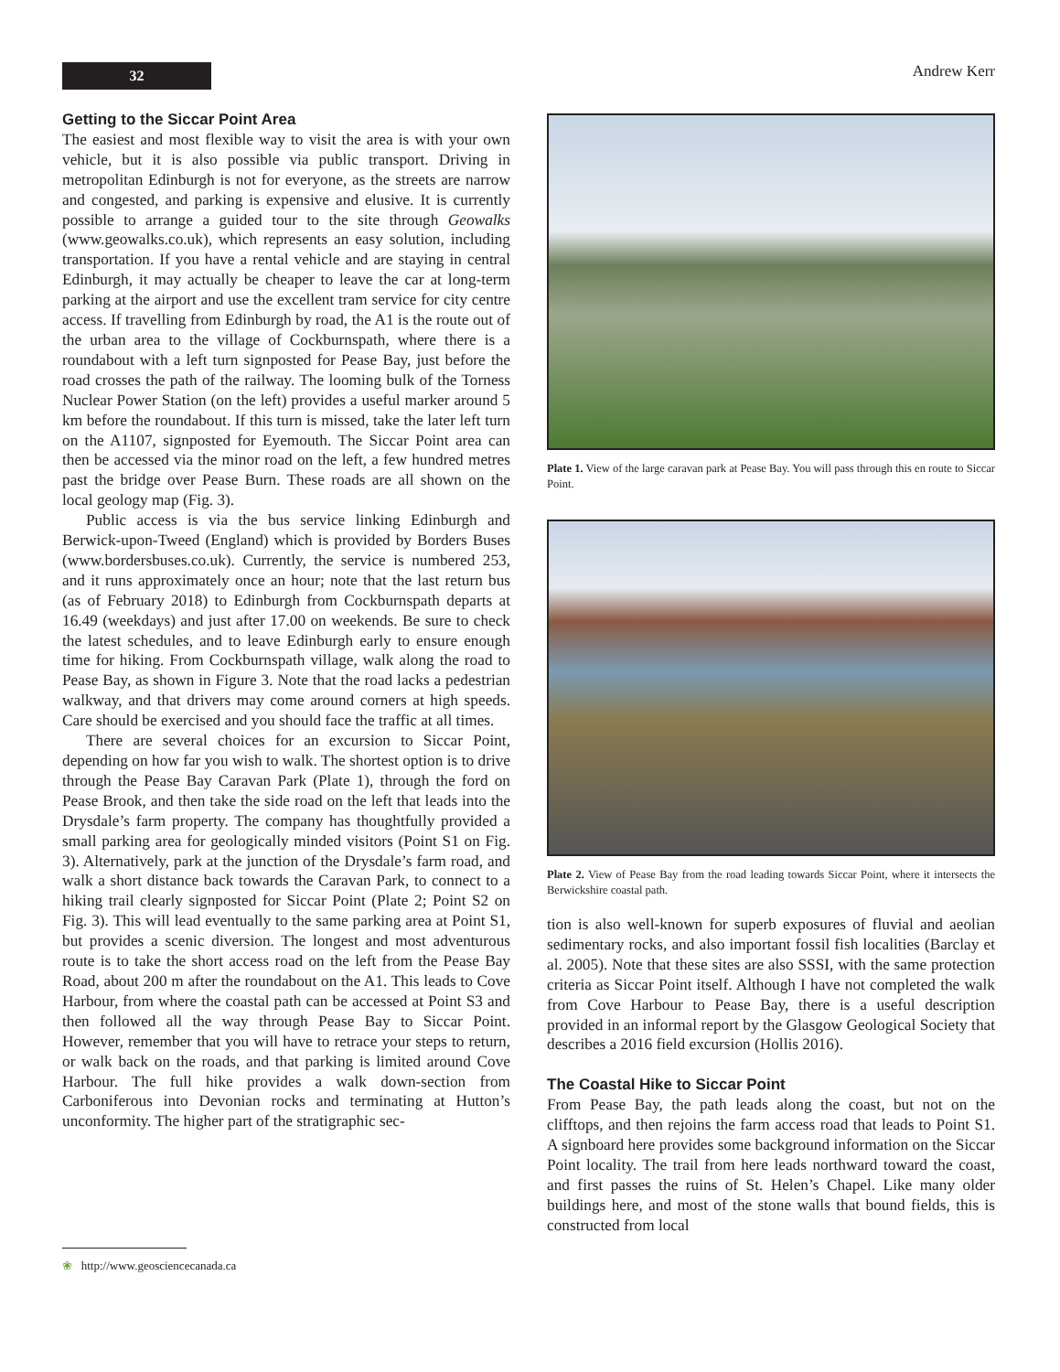32 Andrew Kerr
Getting to the Siccar Point Area
The easiest and most flexible way to visit the area is with your own vehicle, but it is also possible via public transport. Driving in metropolitan Edinburgh is not for everyone, as the streets are narrow and congested, and parking is expensive and elusive. It is currently possible to arrange a guided tour to the site through Geowalks (www.geowalks.co.uk), which represents an easy solution, including transportation. If you have a rental vehicle and are staying in central Edinburgh, it may actually be cheaper to leave the car at long-term parking at the airport and use the excellent tram service for city centre access. If travelling from Edinburgh by road, the A1 is the route out of the urban area to the village of Cockburnspath, where there is a roundabout with a left turn signposted for Pease Bay, just before the road crosses the path of the railway. The looming bulk of the Torness Nuclear Power Station (on the left) provides a useful marker around 5 km before the roundabout. If this turn is missed, take the later left turn on the A1107, signposted for Eyemouth. The Siccar Point area can then be accessed via the minor road on the left, a few hundred metres past the bridge over Pease Burn. These roads are all shown on the local geology map (Fig. 3).
Public access is via the bus service linking Edinburgh and Berwick-upon-Tweed (England) which is provided by Borders Buses (www.bordersbuses.co.uk). Currently, the service is numbered 253, and it runs approximately once an hour; note that the last return bus (as of February 2018) to Edinburgh from Cockburnspath departs at 16.49 (weekdays) and just after 17.00 on weekends. Be sure to check the latest schedules, and to leave Edinburgh early to ensure enough time for hiking. From Cockburnspath village, walk along the road to Pease Bay, as shown in Figure 3. Note that the road lacks a pedestrian walkway, and that drivers may come around corners at high speeds. Care should be exercised and you should face the traffic at all times.
There are several choices for an excursion to Siccar Point, depending on how far you wish to walk. The shortest option is to drive through the Pease Bay Caravan Park (Plate 1), through the ford on Pease Brook, and then take the side road on the left that leads into the Drysdale’s farm property. The company has thoughtfully provided a small parking area for geologically minded visitors (Point S1 on Fig. 3). Alternatively, park at the junction of the Drysdale’s farm road, and walk a short distance back towards the Caravan Park, to connect to a hiking trail clearly signposted for Siccar Point (Plate 2; Point S2 on Fig. 3). This will lead eventually to the same parking area at Point S1, but provides a scenic diversion. The longest and most adventurous route is to take the short access road on the left from the Pease Bay Road, about 200 m after the roundabout on the A1. This leads to Cove Harbour, from where the coastal path can be accessed at Point S3 and then followed all the way through Pease Bay to Siccar Point. However, remember that you will have to retrace your steps to return, or walk back on the roads, and that parking is limited around Cove Harbour. The full hike provides a walk down-section from Carboniferous into Devonian rocks and terminating at Hutton’s unconformity. The higher part of the stratigraphic sec-
Plate 1. View of the large caravan park at Pease Bay. You will pass through this en route to Siccar Point.
Plate 2. View of Pease Bay from the road leading towards Siccar Point, where it intersects the Berwickshire coastal path.
tion is also well-known for superb exposures of fluvial and aeolian sedimentary rocks, and also important fossil fish localities (Barclay et al. 2005). Note that these sites are also SSSI, with the same protection criteria as Siccar Point itself. Although I have not completed the walk from Cove Harbour to Pease Bay, there is a useful description provided in an informal report by the Glasgow Geological Society that describes a 2016 field excursion (Hollis 2016).
The Coastal Hike to Siccar Point
From Pease Bay, the path leads along the coast, but not on the clifftops, and then rejoins the farm access road that leads to Point S1. A signboard here provides some background information on the Siccar Point locality. The trail from here leads northward toward the coast, and first passes the ruins of St. Helen’s Chapel. Like many older buildings here, and most of the stone walls that bound fields, this is constructed from local
❀ http://www.geosciencecanada.ca